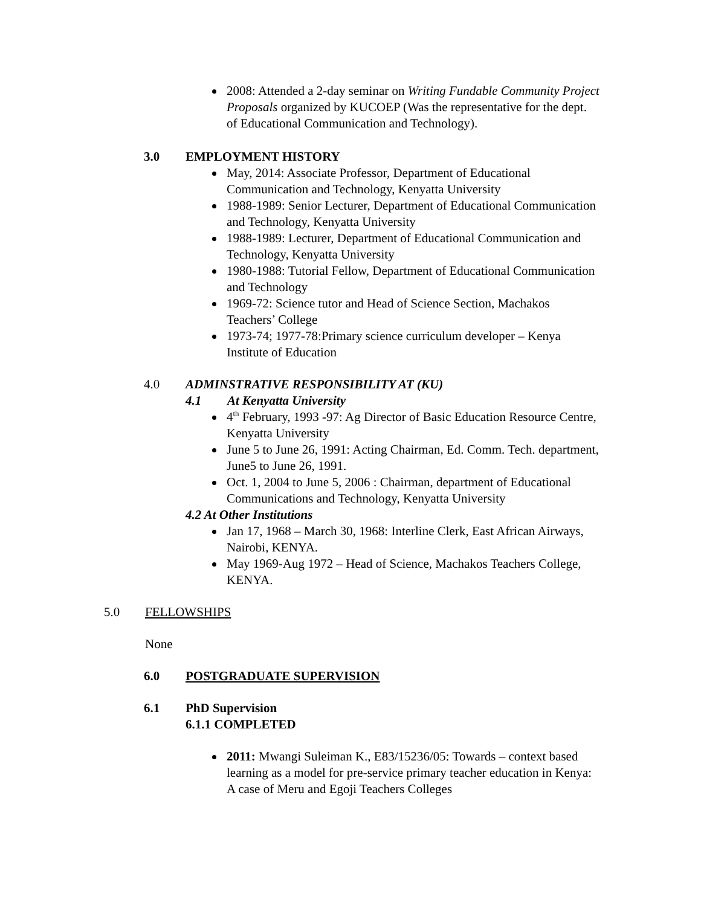2008: Attended a 2-day seminar on Writing Fundable Community Project Proposals organized by KUCOEP (Was the representative for the dept. of Educational Communication and Technology).
3.0 EMPLOYMENT HISTORY
May, 2014: Associate Professor, Department of Educational Communication and Technology, Kenyatta University
1988-1989: Senior Lecturer, Department of Educational Communication and Technology, Kenyatta University
1988-1989: Lecturer, Department of Educational Communication and Technology, Kenyatta University
1980-1988: Tutorial Fellow, Department of Educational Communication and Technology
1969-72: Science tutor and Head of Science Section, Machakos Teachers’ College
1973-74; 1977-78:Primary science curriculum developer – Kenya Institute of Education
4.0 ADMINSTRATIVE RESPONSIBILITY AT (KU)
4.1 At Kenyatta University
4<sup>th</sup> February, 1993 -97: Ag Director of Basic Education Resource Centre, Kenyatta University
June 5 to June 26, 1991: Acting Chairman, Ed. Comm. Tech. department, June5 to June 26, 1991.
Oct. 1, 2004 to June 5, 2006 : Chairman, department of Educational Communications and Technology, Kenyatta University
4.2 At Other Institutions
Jan 17, 1968 – March 30, 1968: Interline Clerk, East African Airways, Nairobi, KENYA.
May 1969-Aug 1972 – Head of Science, Machakos Teachers College, KENYA.
5.0 FELLOWSHIPS
None
6.0 POSTGRADUATE SUPERVISION
6.1 PhD Supervision
6.1.1 COMPLETED
2011: Mwangi Suleiman K., E83/15236/05: Towards – context based learning as a model for pre-service primary teacher education in Kenya: A case of Meru and Egoji Teachers Colleges